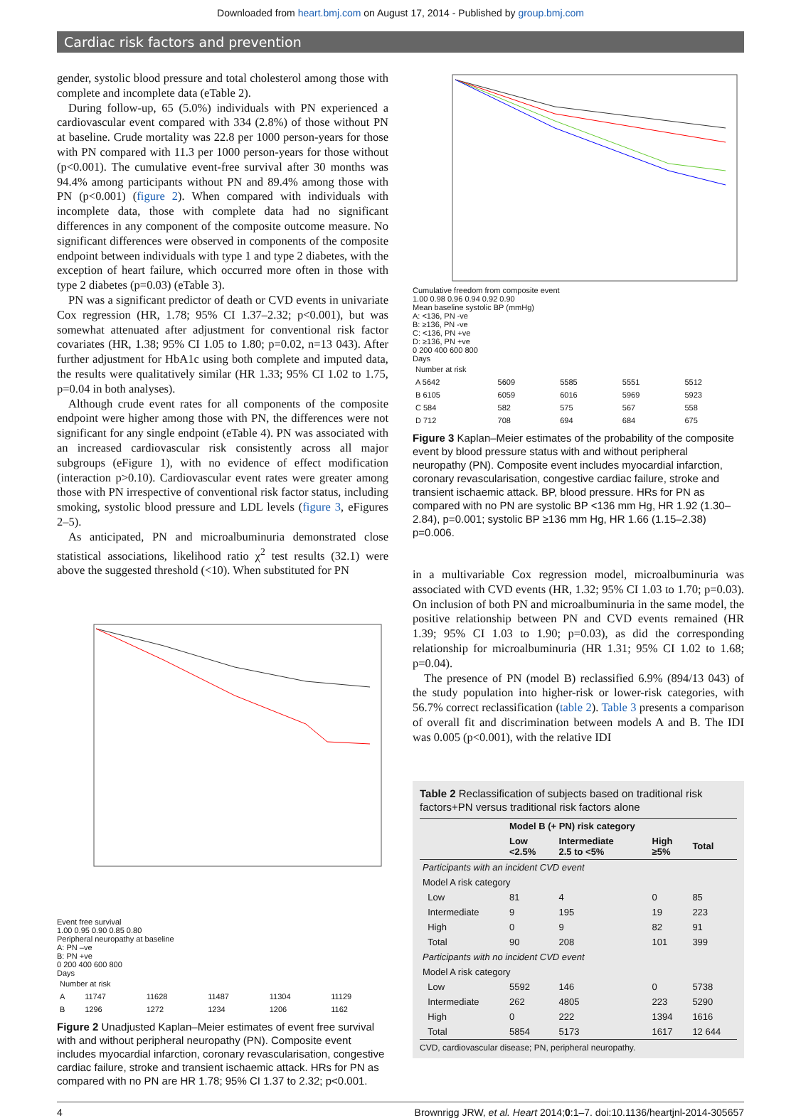Downloaded from heart.bmj.com on August 17, 2014 - Published by group.bmj.com
Cardiac risk factors and prevention
gender, systolic blood pressure and total cholesterol among those with complete and incomplete data (eTable 2).
During follow-up, 65 (5.0%) individuals with PN experienced a cardiovascular event compared with 334 (2.8%) of those without PN at baseline. Crude mortality was 22.8 per 1000 person-years for those with PN compared with 11.3 per 1000 person-years for those without (p<0.001). The cumulative event-free survival after 30 months was 94.4% among participants without PN and 89.4% among those with PN (p<0.001) (figure 2). When compared with individuals with incomplete data, those with complete data had no significant differences in any component of the composite outcome measure. No significant differences were observed in components of the composite endpoint between individuals with type 1 and type 2 diabetes, with the exception of heart failure, which occurred more often in those with type 2 diabetes (p=0.03) (eTable 3).
PN was a significant predictor of death or CVD events in univariate Cox regression (HR, 1.78; 95% CI 1.37–2.32; p<0.001), but was somewhat attenuated after adjustment for conventional risk factor covariates (HR, 1.38; 95% CI 1.05 to 1.80; p=0.02, n=13 043). After further adjustment for HbA1c using both complete and imputed data, the results were qualitatively similar (HR 1.33; 95% CI 1.02 to 1.75, p=0.04 in both analyses).
Although crude event rates for all components of the composite endpoint were higher among those with PN, the differences were not significant for any single endpoint (eTable 4). PN was associated with an increased cardiovascular risk consistently across all major subgroups (eFigure 1), with no evidence of effect modification (interaction p>0.10). Cardiovascular event rates were greater among those with PN irrespective of conventional risk factor status, including smoking, systolic blood pressure and LDL levels (figure 3, eFigures 2–5).
As anticipated, PN and microalbuminuria demonstrated close statistical associations, likelihood ratio χ<sup>2</sup> test results (32.1) were above the suggested threshold (<10). When substituted for PN
Event free survival
1.00 0.95 0.90 0.85 0.80
Peripheral neuropathy at baseline
A: PN –ve
B: PN +ve
0 200 400 600 800
Days
| Number at risk | | | | | |
| A | 11747 | 11628 | 11487 | 11304 | 11129 |
| B | 1296 | 1272 | 1234 | 1206 | 1162 |
Figure 2 Unadjusted Kaplan–Meier estimates of event free survival with and without peripheral neuropathy (PN). Composite event includes myocardial infarction, coronary revascularisation, congestive cardiac failure, stroke and transient ischaemic attack. HRs for PN as compared with no PN are HR 1.78; 95% CI 1.37 to 2.32; p<0.001.
Cumulative freedom from composite event
1.00 0.98 0.96 0.94 0.92 0.90
Mean baseline systolic BP (mmHg)
A: <136, PN -ve
B: ≥136, PN -ve
C: <136, PN +ve
D: ≥136, PN +ve
0 200 400 600 800
Days
| Number at risk | | | | |
| A 5642 | 5609 | 5585 | 5551 | 5512 |
| B 6105 | 6059 | 6016 | 5969 | 5923 |
| C 584 | 582 | 575 | 567 | 558 |
| D 712 | 708 | 694 | 684 | 675 |
Figure 3 Kaplan–Meier estimates of the probability of the composite event by blood pressure status with and without peripheral neuropathy (PN). Composite event includes myocardial infarction, coronary revascularisation, congestive cardiac failure, stroke and transient ischaemic attack. BP, blood pressure. HRs for PN as compared with no PN are systolic BP <136 mm Hg, HR 1.92 (1.30–2.84), p=0.001; systolic BP ≥136 mm Hg, HR 1.66 (1.15–2.38) p=0.006.
in a multivariable Cox regression model, microalbuminuria was associated with CVD events (HR, 1.32; 95% CI 1.03 to 1.70; p=0.03). On inclusion of both PN and microalbuminuria in the same model, the positive relationship between PN and CVD events remained (HR 1.39; 95% CI 1.03 to 1.90; p=0.03), as did the corresponding relationship for microalbuminuria (HR 1.31; 95% CI 1.02 to 1.68; p=0.04).
The presence of PN (model B) reclassified 6.9% (894/13 043) of the study population into higher-risk or lower-risk categories, with 56.7% correct reclassification (table 2). Table 3 presents a comparison of overall fit and discrimination between models A and B. The IDI was 0.005 (p<0.001), with the relative IDI
Table 2 Reclassification of subjects based on traditional risk factors+PN versus traditional risk factors alone
| | Model B (+ PN) risk category | | | |
| --- | --- | --- | --- | --- |
| | Low <2.5% | Intermediate 2.5 to <5% | High ≥5% | Total |
| Participants with an incident CVD event | | | | |
| Model A risk category | | | | |
| Low | 81 | 4 | 0 | 85 |
| Intermediate | 9 | 195 | 19 | 223 |
| High | 0 | 9 | 82 | 91 |
| Total | 90 | 208 | 101 | 399 |
| Participants with no incident CVD event | | | | |
| Model A risk category | | | | |
| Low | 5592 | 146 | 0 | 5738 |
| Intermediate | 262 | 4805 | 223 | 5290 |
| High | 0 | 222 | 1394 | 1616 |
| Total | 5854 | 5173 | 1617 | 12 644 |
CVD, cardiovascular disease; PN, peripheral neuropathy.
4 Brownrigg JRW, et al. Heart 2014;0:1–7. doi:10.1136/heartjnl-2014-305657